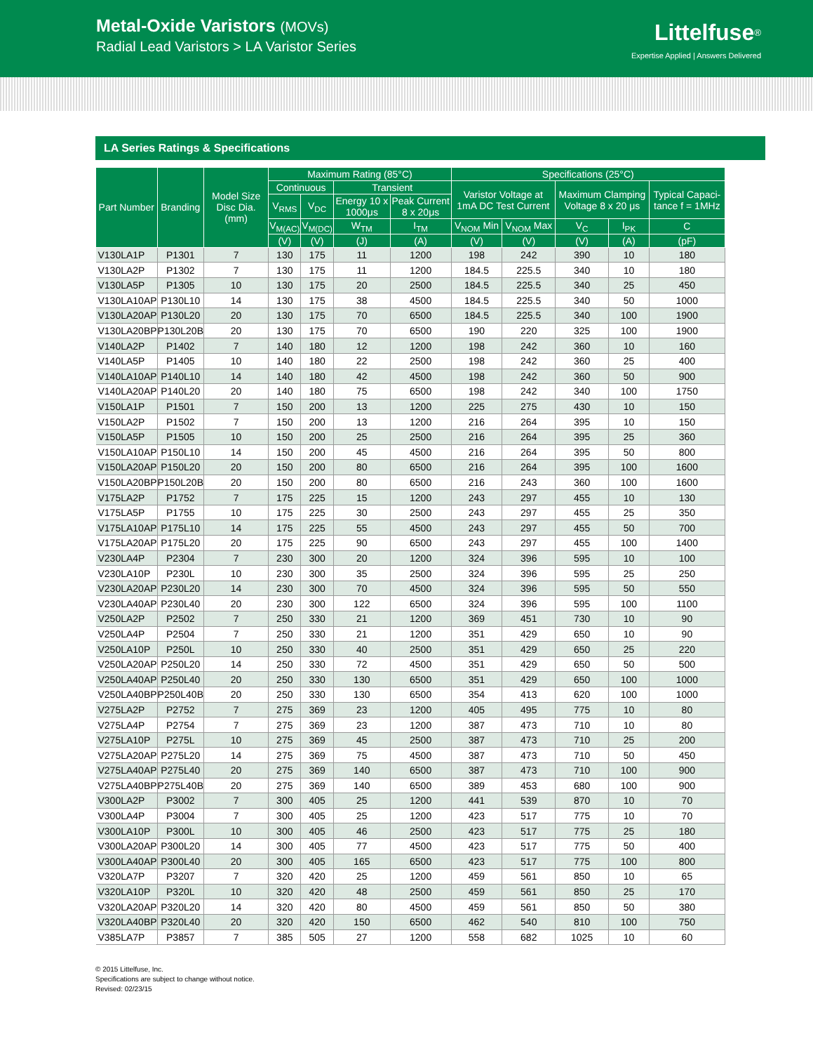Metal-Oxide Varistors (MOVs)
Radial Lead Varistors > LA Varistor Series
Littelfuse<sup>®</sup>
Expertise Applied | Answers Delivered
LA Series Ratings & Specifications
| Part Number | Branding | Model Size Disc Dia. (mm) | Maximum Rating (85°C) | | | | Specifications (25°C) | | | | |
| --- | --- | --- | --- | --- | --- | --- | --- | --- | --- | --- | --- |
| | | | Continuous | | Transient | | Varistor Voltage at 1mA DC Test Current | | Maximum Clamping Voltage 8 x 20 μs | | Typical Capaci-tance f = 1MHz |
| | | | V<sub>RMS</sub> | V<sub>DC</sub> | Energy 10 x 1000μs | Peak Current 8 x 20μs | | | | | |
| | | | V<sub>M(AC)</sub> | V<sub>M(DC)</sub> | W<sub>TM</sub> | I<sub>TM</sub> | V<sub>NOM</sub> Min | V<sub>NOM</sub> Max | V<sub>C</sub> | I<sub>PK</sub> | C |
| | | | (V) | (V) | (J) | (A) | (V) | (V) | (V) | (A) | (pF) |
| V130LA1P | P1301 | 7 | 130 | 175 | 11 | 1200 | 198 | 242 | 390 | 10 | 180 |
| V130LA2P | P1302 | 7 | 130 | 175 | 11 | 1200 | 184.5 | 225.5 | 340 | 10 | 180 |
| V130LA5P | P1305 | 10 | 130 | 175 | 20 | 2500 | 184.5 | 225.5 | 340 | 25 | 450 |
| V130LA10AP | P130L10 | 14 | 130 | 175 | 38 | 4500 | 184.5 | 225.5 | 340 | 50 | 1000 |
| V130LA20AP | P130L20 | 20 | 130 | 175 | 70 | 6500 | 184.5 | 225.5 | 340 | 100 | 1900 |
| V130LA20BP | P130L20B | 20 | 130 | 175 | 70 | 6500 | 190 | 220 | 325 | 100 | 1900 |
| V140LA2P | P1402 | 7 | 140 | 180 | 12 | 1200 | 198 | 242 | 360 | 10 | 160 |
| V140LA5P | P1405 | 10 | 140 | 180 | 22 | 2500 | 198 | 242 | 360 | 25 | 400 |
| V140LA10AP | P140L10 | 14 | 140 | 180 | 42 | 4500 | 198 | 242 | 360 | 50 | 900 |
| V140LA20AP | P140L20 | 20 | 140 | 180 | 75 | 6500 | 198 | 242 | 340 | 100 | 1750 |
| V150LA1P | P1501 | 7 | 150 | 200 | 13 | 1200 | 225 | 275 | 430 | 10 | 150 |
| V150LA2P | P1502 | 7 | 150 | 200 | 13 | 1200 | 216 | 264 | 395 | 10 | 150 |
| V150LA5P | P1505 | 10 | 150 | 200 | 25 | 2500 | 216 | 264 | 395 | 25 | 360 |
| V150LA10AP | P150L10 | 14 | 150 | 200 | 45 | 4500 | 216 | 264 | 395 | 50 | 800 |
| V150LA20AP | P150L20 | 20 | 150 | 200 | 80 | 6500 | 216 | 264 | 395 | 100 | 1600 |
| V150LA20BP | P150L20B | 20 | 150 | 200 | 80 | 6500 | 216 | 243 | 360 | 100 | 1600 |
| V175LA2P | P1752 | 7 | 175 | 225 | 15 | 1200 | 243 | 297 | 455 | 10 | 130 |
| V175LA5P | P1755 | 10 | 175 | 225 | 30 | 2500 | 243 | 297 | 455 | 25 | 350 |
| V175LA10AP | P175L10 | 14 | 175 | 225 | 55 | 4500 | 243 | 297 | 455 | 50 | 700 |
| V175LA20AP | P175L20 | 20 | 175 | 225 | 90 | 6500 | 243 | 297 | 455 | 100 | 1400 |
| V230LA4P | P2304 | 7 | 230 | 300 | 20 | 1200 | 324 | 396 | 595 | 10 | 100 |
| V230LA10P | P230L | 10 | 230 | 300 | 35 | 2500 | 324 | 396 | 595 | 25 | 250 |
| V230LA20AP | P230L20 | 14 | 230 | 300 | 70 | 4500 | 324 | 396 | 595 | 50 | 550 |
| V230LA40AP | P230L40 | 20 | 230 | 300 | 122 | 6500 | 324 | 396 | 595 | 100 | 1100 |
| V250LA2P | P2502 | 7 | 250 | 330 | 21 | 1200 | 369 | 451 | 730 | 10 | 90 |
| V250LA4P | P2504 | 7 | 250 | 330 | 21 | 1200 | 351 | 429 | 650 | 10 | 90 |
| V250LA10P | P250L | 10 | 250 | 330 | 40 | 2500 | 351 | 429 | 650 | 25 | 220 |
| V250LA20AP | P250L20 | 14 | 250 | 330 | 72 | 4500 | 351 | 429 | 650 | 50 | 500 |
| V250LA40AP | P250L40 | 20 | 250 | 330 | 130 | 6500 | 351 | 429 | 650 | 100 | 1000 |
| V250LA40BP | P250L40B | 20 | 250 | 330 | 130 | 6500 | 354 | 413 | 620 | 100 | 1000 |
| V275LA2P | P2752 | 7 | 275 | 369 | 23 | 1200 | 405 | 495 | 775 | 10 | 80 |
| V275LA4P | P2754 | 7 | 275 | 369 | 23 | 1200 | 387 | 473 | 710 | 10 | 80 |
| V275LA10P | P275L | 10 | 275 | 369 | 45 | 2500 | 387 | 473 | 710 | 25 | 200 |
| V275LA20AP | P275L20 | 14 | 275 | 369 | 75 | 4500 | 387 | 473 | 710 | 50 | 450 |
| V275LA40AP | P275L40 | 20 | 275 | 369 | 140 | 6500 | 387 | 473 | 710 | 100 | 900 |
| V275LA40BP | P275L40B | 20 | 275 | 369 | 140 | 6500 | 389 | 453 | 680 | 100 | 900 |
| V300LA2P | P3002 | 7 | 300 | 405 | 25 | 1200 | 441 | 539 | 870 | 10 | 70 |
| V300LA4P | P3004 | 7 | 300 | 405 | 25 | 1200 | 423 | 517 | 775 | 10 | 70 |
| V300LA10P | P300L | 10 | 300 | 405 | 46 | 2500 | 423 | 517 | 775 | 25 | 180 |
| V300LA20AP | P300L20 | 14 | 300 | 405 | 77 | 4500 | 423 | 517 | 775 | 50 | 400 |
| V300LA40AP | P300L40 | 20 | 300 | 405 | 165 | 6500 | 423 | 517 | 775 | 100 | 800 |
| V320LA7P | P3207 | 7 | 320 | 420 | 25 | 1200 | 459 | 561 | 850 | 10 | 65 |
| V320LA10P | P320L | 10 | 320 | 420 | 48 | 2500 | 459 | 561 | 850 | 25 | 170 |
| V320LA20AP | P320L20 | 14 | 320 | 420 | 80 | 4500 | 459 | 561 | 850 | 50 | 380 |
| V320LA40BP | P320L40 | 20 | 320 | 420 | 150 | 6500 | 462 | 540 | 810 | 100 | 750 |
| V385LA7P | P3857 | 7 | 385 | 505 | 27 | 1200 | 558 | 682 | 1025 | 10 | 60 |
© 2015 Littelfuse, Inc.
Specifications are subject to change without notice.
Revised: 02/23/15